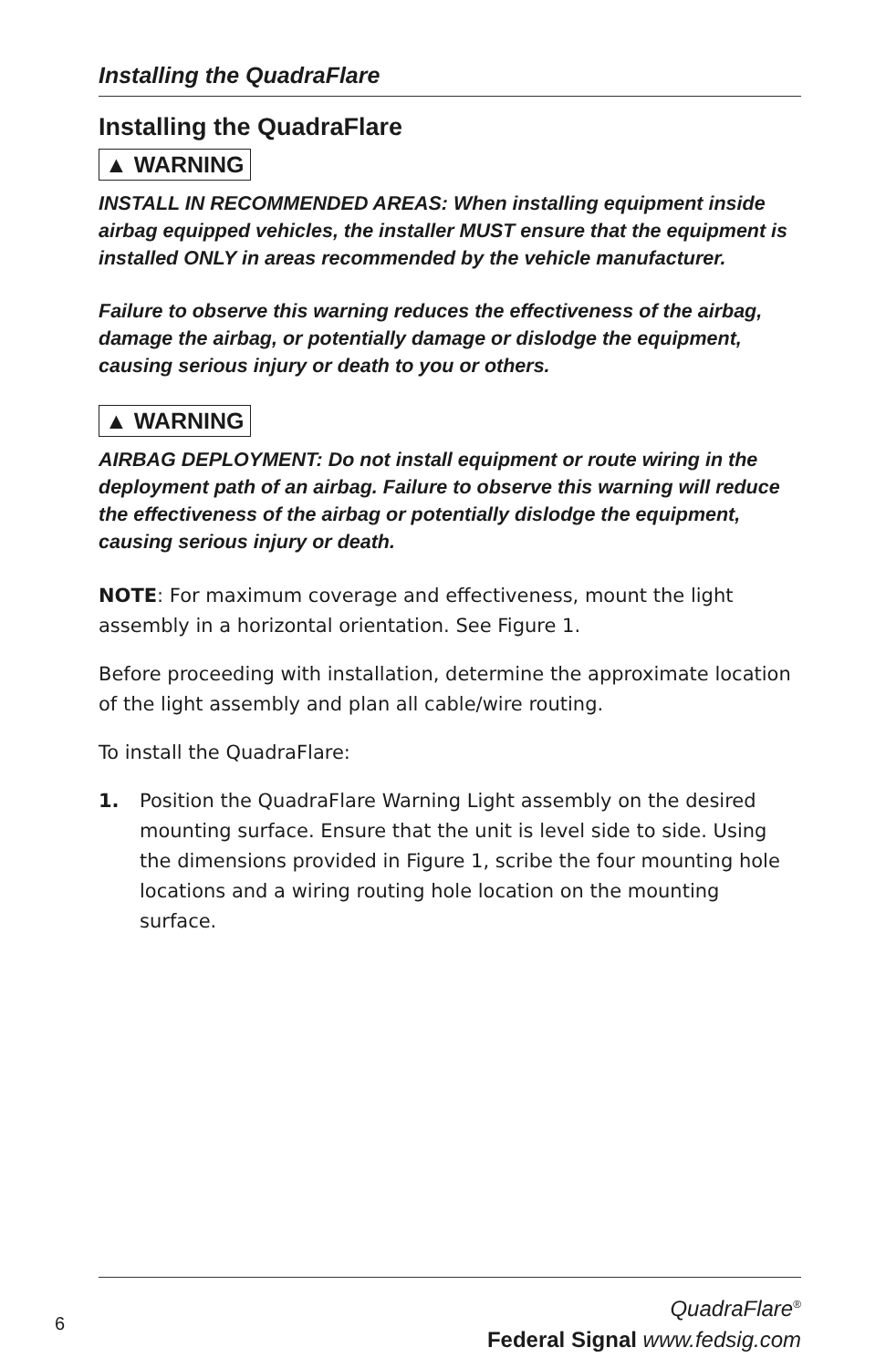Installing the QuadraFlare
Installing the QuadraFlare
▲ WARNING
INSTALL IN RECOMMENDED AREAS: When installing equipment inside airbag equipped vehicles, the installer MUST ensure that the equipment is installed ONLY in areas recommended by the vehicle manufacturer.
Failure to observe this warning reduces the effectiveness of the airbag, damage the airbag, or potentially damage or dislodge the equipment, causing serious injury or death to you or others.
▲ WARNING
AIRBAG DEPLOYMENT: Do not install equipment or route wiring in the deployment path of an airbag. Failure to observe this warning will reduce the effectiveness of the airbag or potentially dislodge the equipment, causing serious injury or death.
NOTE: For maximum coverage and effectiveness, mount the light assembly in a horizontal orientation. See Figure 1.
Before proceeding with installation, determine the approximate location of the light assembly and plan all cable/wire routing.
To install the QuadraFlare:
1. Position the QuadraFlare Warning Light assembly on the desired mounting surface. Ensure that the unit is level side to side. Using the dimensions provided in Figure 1, scribe the four mounting hole locations and a wiring routing hole location on the mounting surface.
6
QuadraFlare<sup>®</sup>
Federal Signal www.fedsig.com